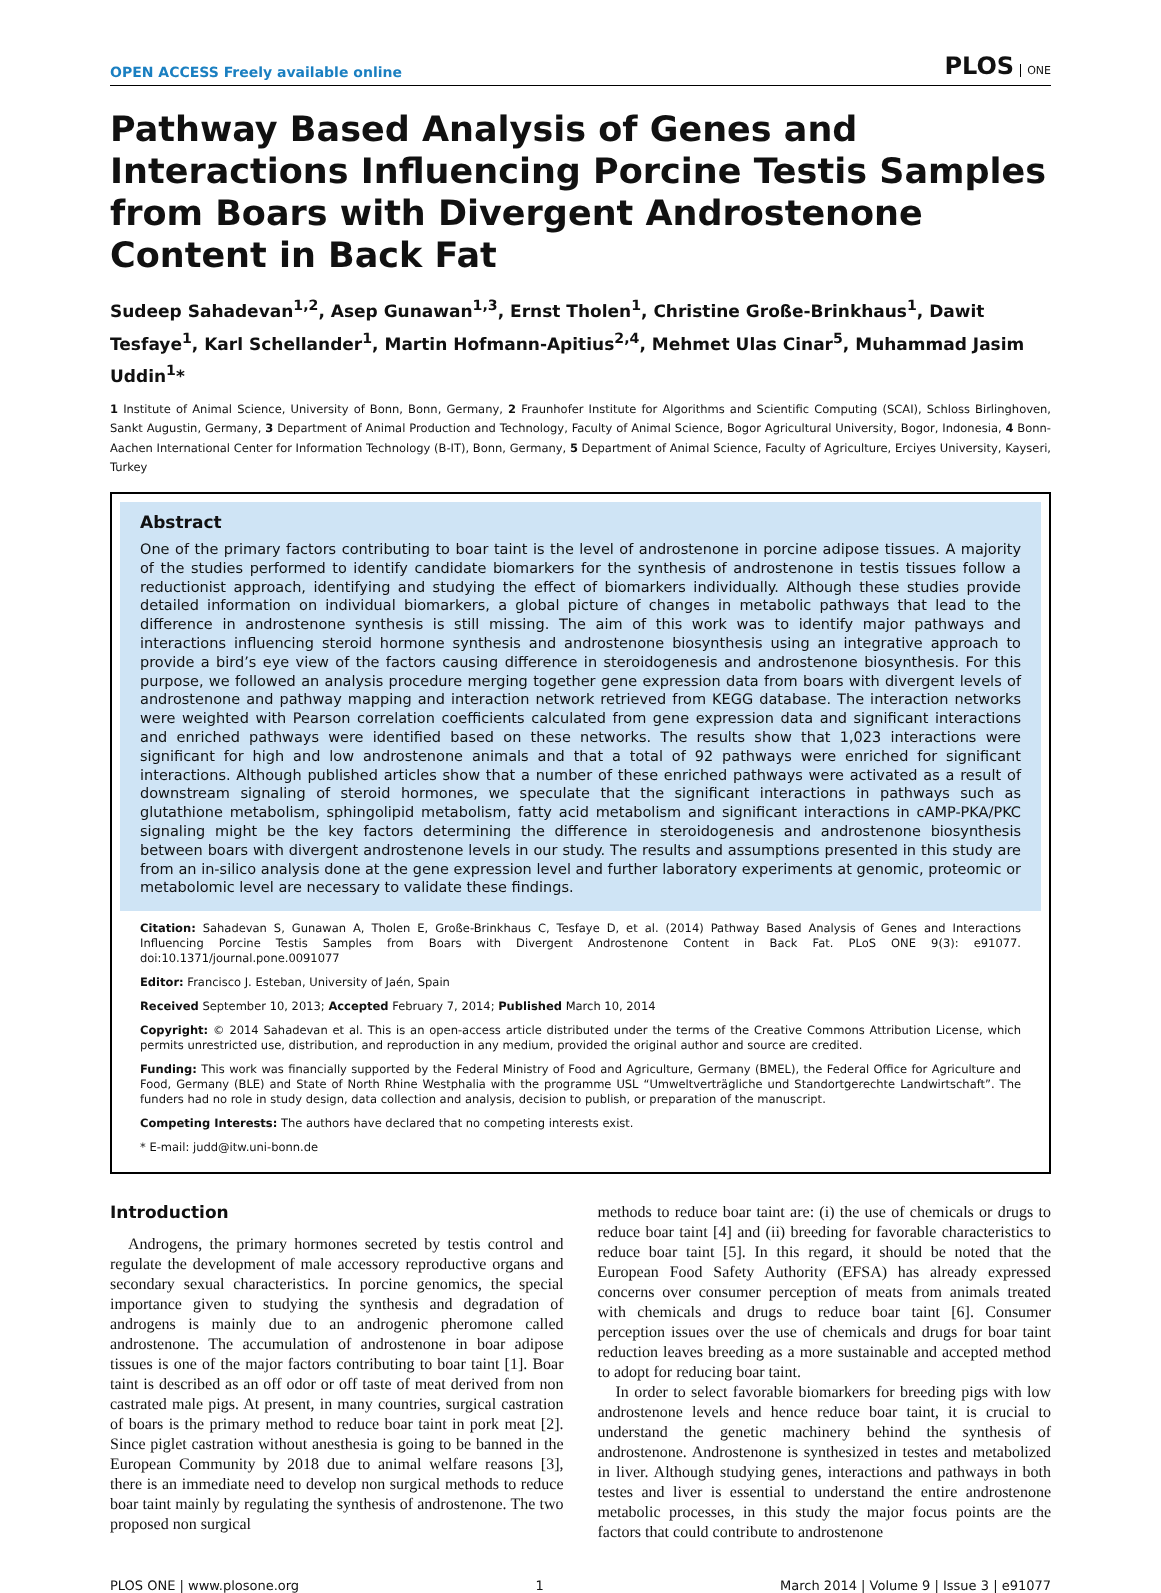OPEN ACCESS Freely available online
PLOS ONE
Pathway Based Analysis of Genes and Interactions Influencing Porcine Testis Samples from Boars with Divergent Androstenone Content in Back Fat
Sudeep Sahadevan<sup>1,2</sup>, Asep Gunawan<sup>1,3</sup>, Ernst Tholen<sup>1</sup>, Christine Große-Brinkhaus<sup>1</sup>, Dawit Tesfaye<sup>1</sup>, Karl Schellander<sup>1</sup>, Martin Hofmann-Apitius<sup>2,4</sup>, Mehmet Ulas Cinar<sup>5</sup>, Muhammad Jasim Uddin<sup>1</sup>*
1 Institute of Animal Science, University of Bonn, Bonn, Germany, 2 Fraunhofer Institute for Algorithms and Scientific Computing (SCAI), Schloss Birlinghoven, Sankt Augustin, Germany, 3 Department of Animal Production and Technology, Faculty of Animal Science, Bogor Agricultural University, Bogor, Indonesia, 4 Bonn-Aachen International Center for Information Technology (B-IT), Bonn, Germany, 5 Department of Animal Science, Faculty of Agriculture, Erciyes University, Kayseri, Turkey
Abstract
One of the primary factors contributing to boar taint is the level of androstenone in porcine adipose tissues. A majority of the studies performed to identify candidate biomarkers for the synthesis of androstenone in testis tissues follow a reductionist approach, identifying and studying the effect of biomarkers individually. Although these studies provide detailed information on individual biomarkers, a global picture of changes in metabolic pathways that lead to the difference in androstenone synthesis is still missing. The aim of this work was to identify major pathways and interactions influencing steroid hormone synthesis and androstenone biosynthesis using an integrative approach to provide a bird’s eye view of the factors causing difference in steroidogenesis and androstenone biosynthesis. For this purpose, we followed an analysis procedure merging together gene expression data from boars with divergent levels of androstenone and pathway mapping and interaction network retrieved from KEGG database. The interaction networks were weighted with Pearson correlation coefficients calculated from gene expression data and significant interactions and enriched pathways were identified based on these networks. The results show that 1,023 interactions were significant for high and low androstenone animals and that a total of 92 pathways were enriched for significant interactions. Although published articles show that a number of these enriched pathways were activated as a result of downstream signaling of steroid hormones, we speculate that the significant interactions in pathways such as glutathione metabolism, sphingolipid metabolism, fatty acid metabolism and significant interactions in cAMP-PKA/PKC signaling might be the key factors determining the difference in steroidogenesis and androstenone biosynthesis between boars with divergent androstenone levels in our study. The results and assumptions presented in this study are from an in-silico analysis done at the gene expression level and further laboratory experiments at genomic, proteomic or metabolomic level are necessary to validate these findings.
Citation: Sahadevan S, Gunawan A, Tholen E, Große-Brinkhaus C, Tesfaye D, et al. (2014) Pathway Based Analysis of Genes and Interactions Influencing Porcine Testis Samples from Boars with Divergent Androstenone Content in Back Fat. PLoS ONE 9(3): e91077. doi:10.1371/journal.pone.0091077
Editor: Francisco J. Esteban, University of Jaén, Spain
Received September 10, 2013; Accepted February 7, 2014; Published March 10, 2014
Copyright: © 2014 Sahadevan et al. This is an open-access article distributed under the terms of the Creative Commons Attribution License, which permits unrestricted use, distribution, and reproduction in any medium, provided the original author and source are credited.
Funding: This work was financially supported by the Federal Ministry of Food and Agriculture, Germany (BMEL), the Federal Office for Agriculture and Food, Germany (BLE) and State of North Rhine Westphalia with the programme USL “Umweltverträgliche und Standortgerechte Landwirtschaft”. The funders had no role in study design, data collection and analysis, decision to publish, or preparation of the manuscript.
Competing Interests: The authors have declared that no competing interests exist.
* E-mail: judd@itw.uni-bonn.de
Introduction
Androgens, the primary hormones secreted by testis control and regulate the development of male accessory reproductive organs and secondary sexual characteristics. In porcine genomics, the special importance given to studying the synthesis and degradation of androgens is mainly due to an androgenic pheromone called androstenone. The accumulation of androstenone in boar adipose tissues is one of the major factors contributing to boar taint [1]. Boar taint is described as an off odor or off taste of meat derived from non castrated male pigs. At present, in many countries, surgical castration of boars is the primary method to reduce boar taint in pork meat [2]. Since piglet castration without anesthesia is going to be banned in the European Community by 2018 due to animal welfare reasons [3], there is an immediate need to develop non surgical methods to reduce boar taint mainly by regulating the synthesis of androstenone. The two proposed non surgical
methods to reduce boar taint are: (i) the use of chemicals or drugs to reduce boar taint [4] and (ii) breeding for favorable characteristics to reduce boar taint [5]. In this regard, it should be noted that the European Food Safety Authority (EFSA) has already expressed concerns over consumer perception of meats from animals treated with chemicals and drugs to reduce boar taint [6]. Consumer perception issues over the use of chemicals and drugs for boar taint reduction leaves breeding as a more sustainable and accepted method to adopt for reducing boar taint.
In order to select favorable biomarkers for breeding pigs with low androstenone levels and hence reduce boar taint, it is crucial to understand the genetic machinery behind the synthesis of androstenone. Androstenone is synthesized in testes and metabolized in liver. Although studying genes, interactions and pathways in both testes and liver is essential to understand the entire androstenone metabolic processes, in this study the major focus points are the factors that could contribute to androstenone
PLOS ONE | www.plosone.org 1 March 2014 | Volume 9 | Issue 3 | e91077